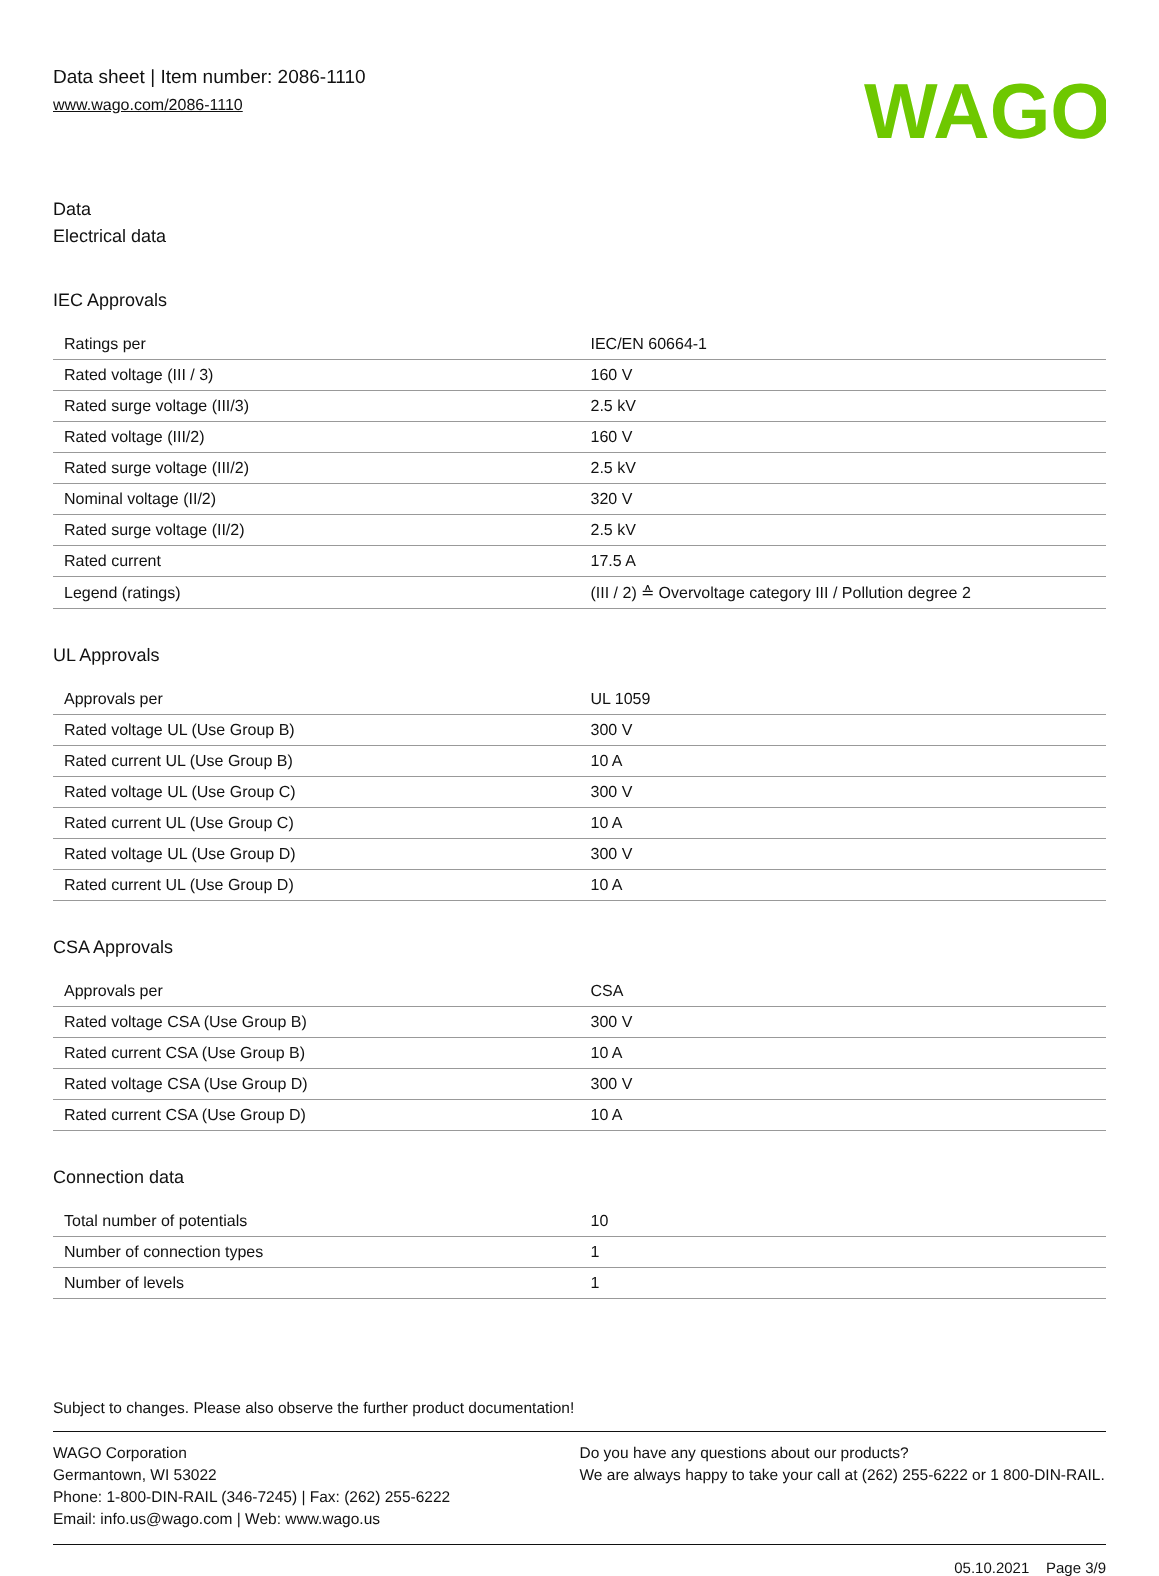Data sheet | Item number: 2086-1110
www.wago.com/2086-1110
WAGO
Data
Electrical data
IEC Approvals
| Ratings per | IEC/EN 60664-1 |
| Rated voltage (III / 3) | 160 V |
| Rated surge voltage (III/3) | 2.5 kV |
| Rated voltage (III/2) | 160 V |
| Rated surge voltage (III/2) | 2.5 kV |
| Nominal voltage (II/2) | 320 V |
| Rated surge voltage (II/2) | 2.5 kV |
| Rated current | 17.5 A |
| Legend (ratings) | (III / 2) ≙ Overvoltage category III / Pollution degree 2 |
UL Approvals
| Approvals per | UL 1059 |
| Rated voltage UL (Use Group B) | 300 V |
| Rated current UL (Use Group B) | 10 A |
| Rated voltage UL (Use Group C) | 300 V |
| Rated current UL (Use Group C) | 10 A |
| Rated voltage UL (Use Group D) | 300 V |
| Rated current UL (Use Group D) | 10 A |
CSA Approvals
| Approvals per | CSA |
| Rated voltage CSA (Use Group B) | 300 V |
| Rated current CSA (Use Group B) | 10 A |
| Rated voltage CSA (Use Group D) | 300 V |
| Rated current CSA (Use Group D) | 10 A |
Connection data
| Total number of potentials | 10 |
| Number of connection types | 1 |
| Number of levels | 1 |
Subject to changes. Please also observe the further product documentation!
WAGO Corporation
Germantown, WI 53022
Phone: 1-800-DIN-RAIL (346-7245) | Fax: (262) 255-6222
Email: info.us@wago.com | Web: www.wago.us
Do you have any questions about our products?
We are always happy to take your call at (262) 255-6222 or 1 800-DIN-RAIL.
05.10.2021 Page 3/9